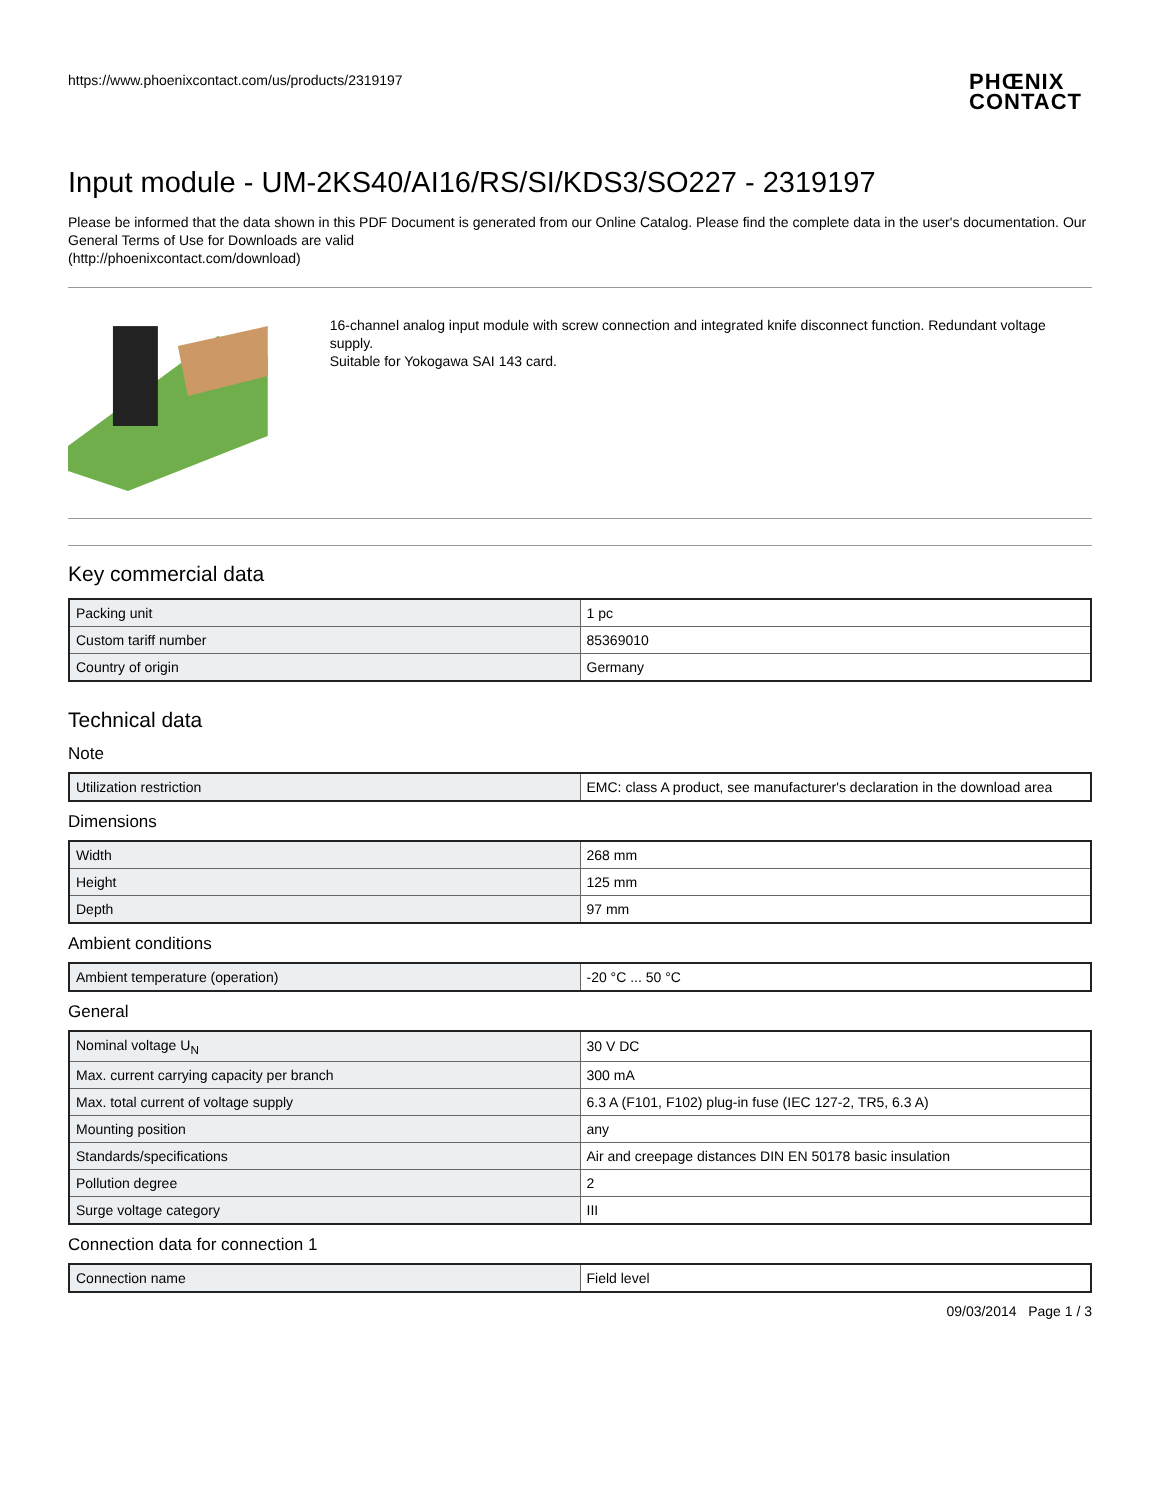https://www.phoenixcontact.com/us/products/2319197
PHŒNIX
CONTACT
Input module - UM-2KS40/AI16/RS/SI/KDS3/SO227 - 2319197
Please be informed that the data shown in this PDF Document is generated from our Online Catalog. Please find the complete data in the user's documentation. Our General Terms of Use for Downloads are valid
(http://phoenixcontact.com/download)
16-channel analog input module with screw connection and integrated knife disconnect function. Redundant voltage supply.
Suitable for Yokogawa SAI 143 card.
Key commercial data
| Packing unit | 1 pc |
| Custom tariff number | 85369010 |
| Country of origin | Germany |
Technical data
Note
| Utilization restriction | EMC: class A product, see manufacturer's declaration in the download area |
Dimensions
| Width | 268 mm |
| Height | 125 mm |
| Depth | 97 mm |
Ambient conditions
| Ambient temperature (operation) | -20 °C ... 50 °C |
General
| Nominal voltage U<sub>N</sub> | 30 V DC |
| Max. current carrying capacity per branch | 300 mA |
| Max. total current of voltage supply | 6.3 A (F101, F102) plug-in fuse (IEC 127-2, TR5, 6.3 A) |
| Mounting position | any |
| Standards/specifications | Air and creepage distances DIN EN 50178 basic insulation |
| Pollution degree | 2 |
| Surge voltage category | III |
Connection data for connection 1
| Connection name | Field level |
09/03/2014 Page 1 / 3